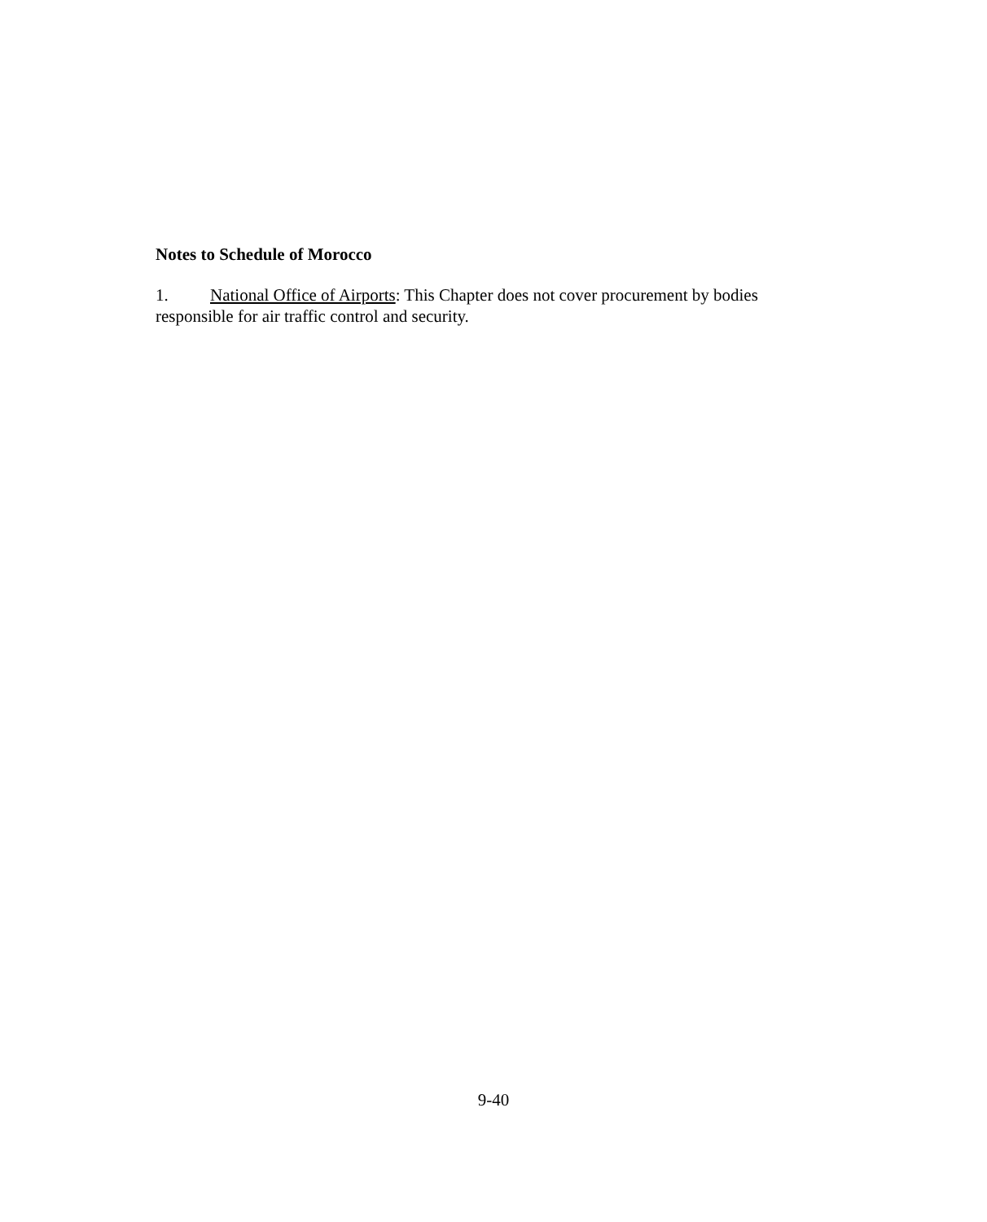Notes to Schedule of Morocco
1. National Office of Airports: This Chapter does not cover procurement by bodies responsible for air traffic control and security.
9-40